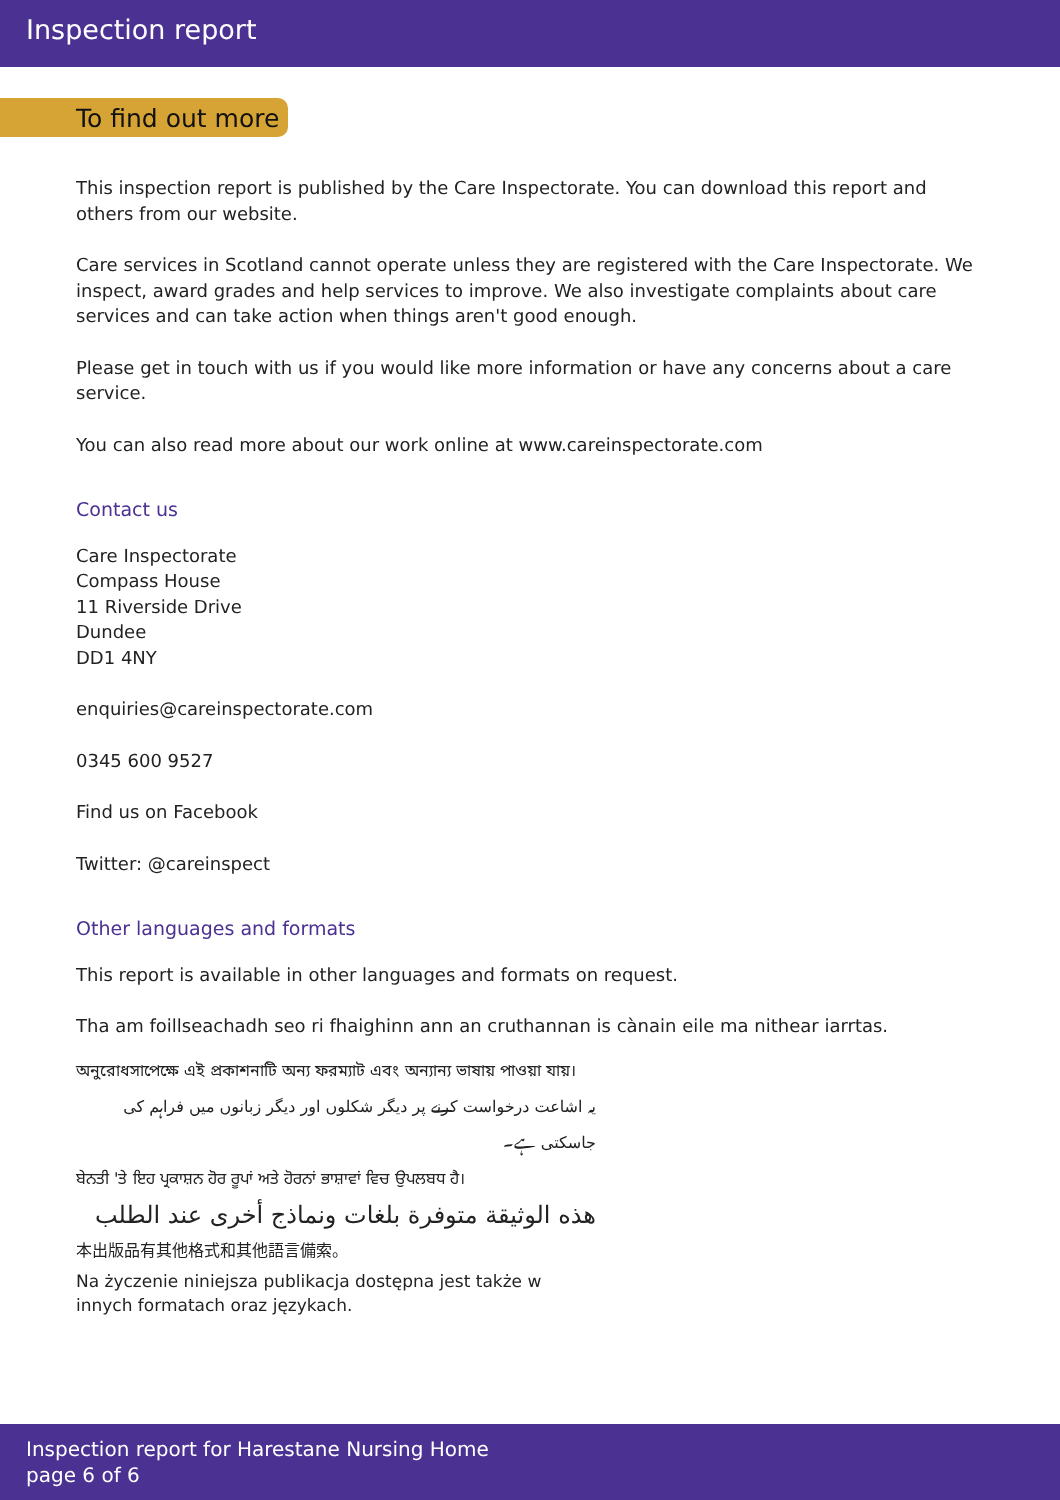Inspection report
To find out more
This inspection report is published by the Care Inspectorate. You can download this report and others from our website.
Care services in Scotland cannot operate unless they are registered with the Care Inspectorate. We inspect, award grades and help services to improve. We also investigate complaints about care services and can take action when things aren't good enough.
Please get in touch with us if you would like more information or have any concerns about a care service.
You can also read more about our work online at www.careinspectorate.com
Contact us
Care Inspectorate
Compass House
11 Riverside Drive
Dundee
DD1 4NY
enquiries@careinspectorate.com
0345 600 9527
Find us on Facebook
Twitter: @careinspect
Other languages and formats
This report is available in other languages and formats on request.
Tha am foillseachadh seo ri fhaighinn ann an cruthannan is cànain eile ma nithear iarrtas.
অনুরোধসাপেক্ষে এই প্রকাশনাটি অন্য ফরম্যাট এবং অন্যান্য ভাষায় পাওয়া যায়।
یہ اشاعت درخواست کرنے پر دیگر شکلوں اور دیگر زبانوں میں فراہم کی جاسکتی ہے۔
ਬੇਨਤੀ 'ਤੇ ਇਹ ਪ੍ਰਕਾਸ਼ਨ ਹੋਰ ਰੂਪਾਂ ਅਤੇ ਹੋਰਨਾਂ ਭਾਸ਼ਾਵਾਂ ਵਿਚ ਉਪਲਬਧ ਹੈ।
هذه الوثيقة متوفرة بلغات ونماذج أخرى عند الطلب
本出版品有其他格式和其他語言備索。
Na życzenie niniejsza publikacja dostępna jest także w innych formatach oraz językach.
Inspection report for Harestane Nursing Home
page 6 of 6